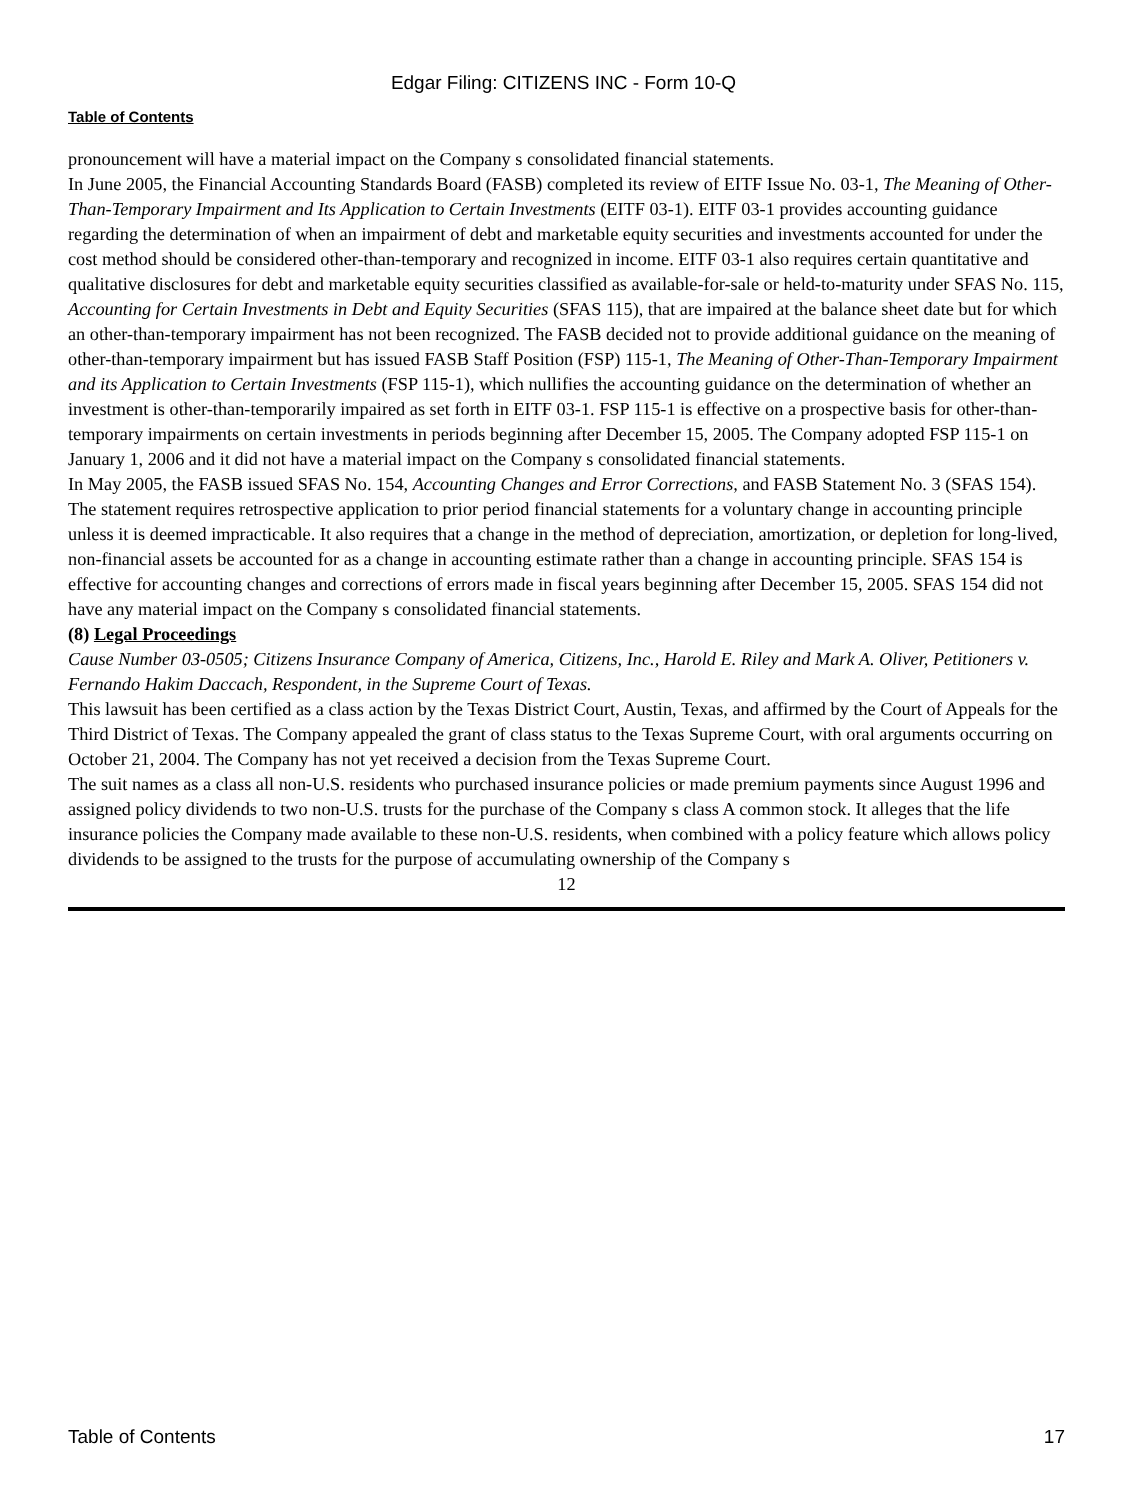Edgar Filing: CITIZENS INC - Form 10-Q
Table of Contents
pronouncement will have a material impact on the Company s consolidated financial statements.
In June 2005, the Financial Accounting Standards Board (FASB) completed its review of EITF Issue No. 03-1, The Meaning of Other-Than-Temporary Impairment and Its Application to Certain Investments (EITF 03-1). EITF 03-1 provides accounting guidance regarding the determination of when an impairment of debt and marketable equity securities and investments accounted for under the cost method should be considered other-than-temporary and recognized in income. EITF 03-1 also requires certain quantitative and qualitative disclosures for debt and marketable equity securities classified as available-for-sale or held-to-maturity under SFAS No. 115, Accounting for Certain Investments in Debt and Equity Securities (SFAS 115), that are impaired at the balance sheet date but for which an other-than-temporary impairment has not been recognized. The FASB decided not to provide additional guidance on the meaning of other-than-temporary impairment but has issued FASB Staff Position (FSP) 115-1, The Meaning of Other-Than-Temporary Impairment and its Application to Certain Investments (FSP 115-1), which nullifies the accounting guidance on the determination of whether an investment is other-than-temporarily impaired as set forth in EITF 03-1. FSP 115-1 is effective on a prospective basis for other-than-temporary impairments on certain investments in periods beginning after December 15, 2005. The Company adopted FSP 115-1 on January 1, 2006 and it did not have a material impact on the Company s consolidated financial statements.
In May 2005, the FASB issued SFAS No. 154, Accounting Changes and Error Corrections, and FASB Statement No. 3 (SFAS 154). The statement requires retrospective application to prior period financial statements for a voluntary change in accounting principle unless it is deemed impracticable. It also requires that a change in the method of depreciation, amortization, or depletion for long-lived, non-financial assets be accounted for as a change in accounting estimate rather than a change in accounting principle. SFAS 154 is effective for accounting changes and corrections of errors made in fiscal years beginning after December 15, 2005. SFAS 154 did not have any material impact on the Company s consolidated financial statements.
(8) Legal Proceedings
Cause Number 03-0505; Citizens Insurance Company of America, Citizens, Inc., Harold E. Riley and Mark A. Oliver, Petitioners v. Fernando Hakim Daccach, Respondent, in the Supreme Court of Texas.
This lawsuit has been certified as a class action by the Texas District Court, Austin, Texas, and affirmed by the Court of Appeals for the Third District of Texas. The Company appealed the grant of class status to the Texas Supreme Court, with oral arguments occurring on October 21, 2004. The Company has not yet received a decision from the Texas Supreme Court.
The suit names as a class all non-U.S. residents who purchased insurance policies or made premium payments since August 1996 and assigned policy dividends to two non-U.S. trusts for the purchase of the Company s class A common stock. It alleges that the life insurance policies the Company made available to these non-U.S. residents, when combined with a policy feature which allows policy dividends to be assigned to the trusts for the purpose of accumulating ownership of the Company s
12
Table of Contents 17